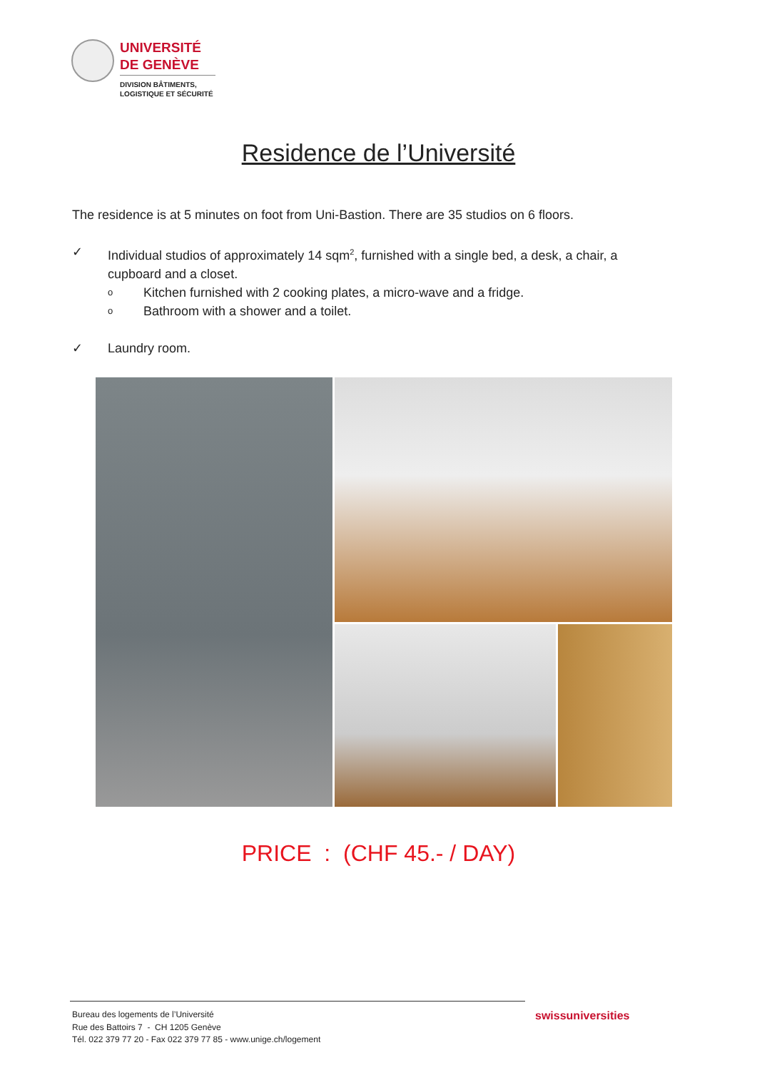UNIVERSITÉ
DE GENÈVE
DIVISION BÂTIMENTS,
LOGISTIQUE ET SÉCURITÉ
Residence de l’Université
The residence is at 5 minutes on foot from Uni-Bastion. There are 35 studios on 6 floors.
✓ Individual studios of approximately 14 sqm<sup>2</sup>, furnished with a single bed, a desk, a chair, a cupboard and a closet.
o Kitchen furnished with 2 cooking plates, a micro-wave and a fridge.
o Bathroom with a shower and a toilet.
✓ Laundry room.
PRICE : (CHF 45.- / DAY)
Bureau des logements de l’Université
Rue des Battoirs 7 - CH 1205 Genève
Tél. 022 379 77 20 - Fax 022 379 77 85 - www.unige.ch/logement
swissuniversities